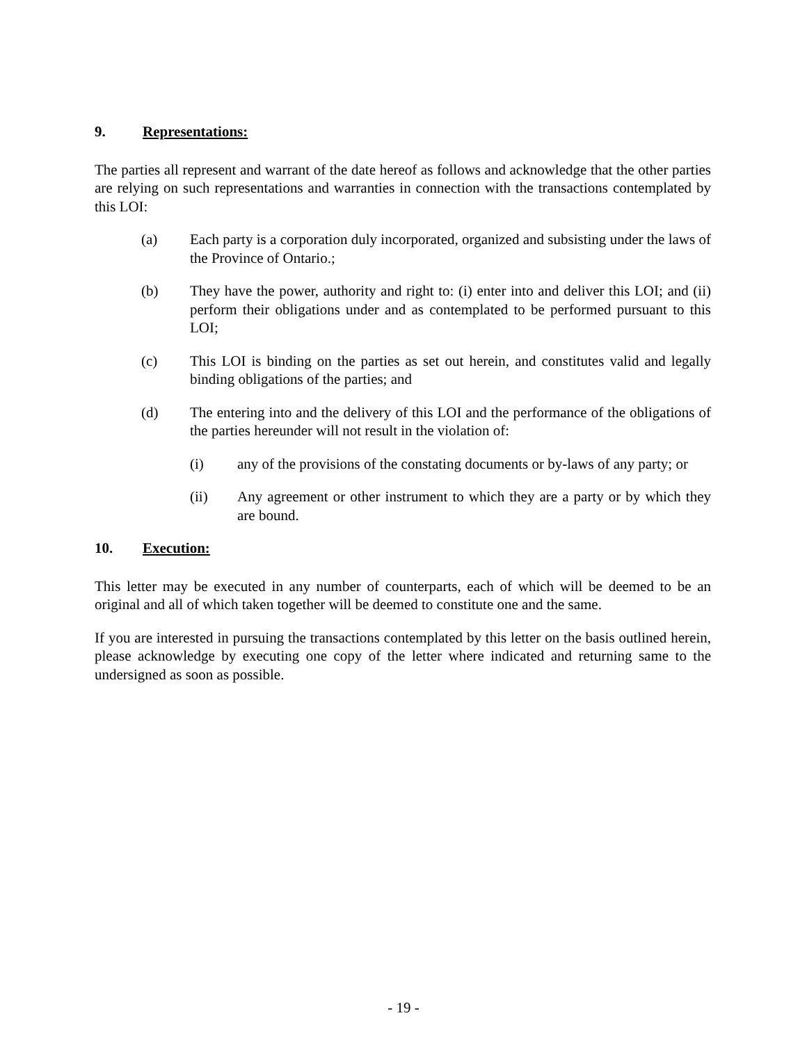9. Representations:
The parties all represent and warrant of the date hereof as follows and acknowledge that the other parties are relying on such representations and warranties in connection with the transactions contemplated by this LOI:
(a) Each party is a corporation duly incorporated, organized and subsisting under the laws of the Province of Ontario.;
(b) They have the power, authority and right to: (i) enter into and deliver this LOI; and (ii) perform their obligations under and as contemplated to be performed pursuant to this LOI;
(c) This LOI is binding on the parties as set out herein, and constitutes valid and legally binding obligations of the parties; and
(d) The entering into and the delivery of this LOI and the performance of the obligations of the parties hereunder will not result in the violation of:
(i) any of the provisions of the constating documents or by-laws of any party; or
(ii) Any agreement or other instrument to which they are a party or by which they are bound.
10. Execution:
This letter may be executed in any number of counterparts, each of which will be deemed to be an original and all of which taken together will be deemed to constitute one and the same.
If you are interested in pursuing the transactions contemplated by this letter on the basis outlined herein, please acknowledge by executing one copy of the letter where indicated and returning same to the undersigned as soon as possible.
- 19 -